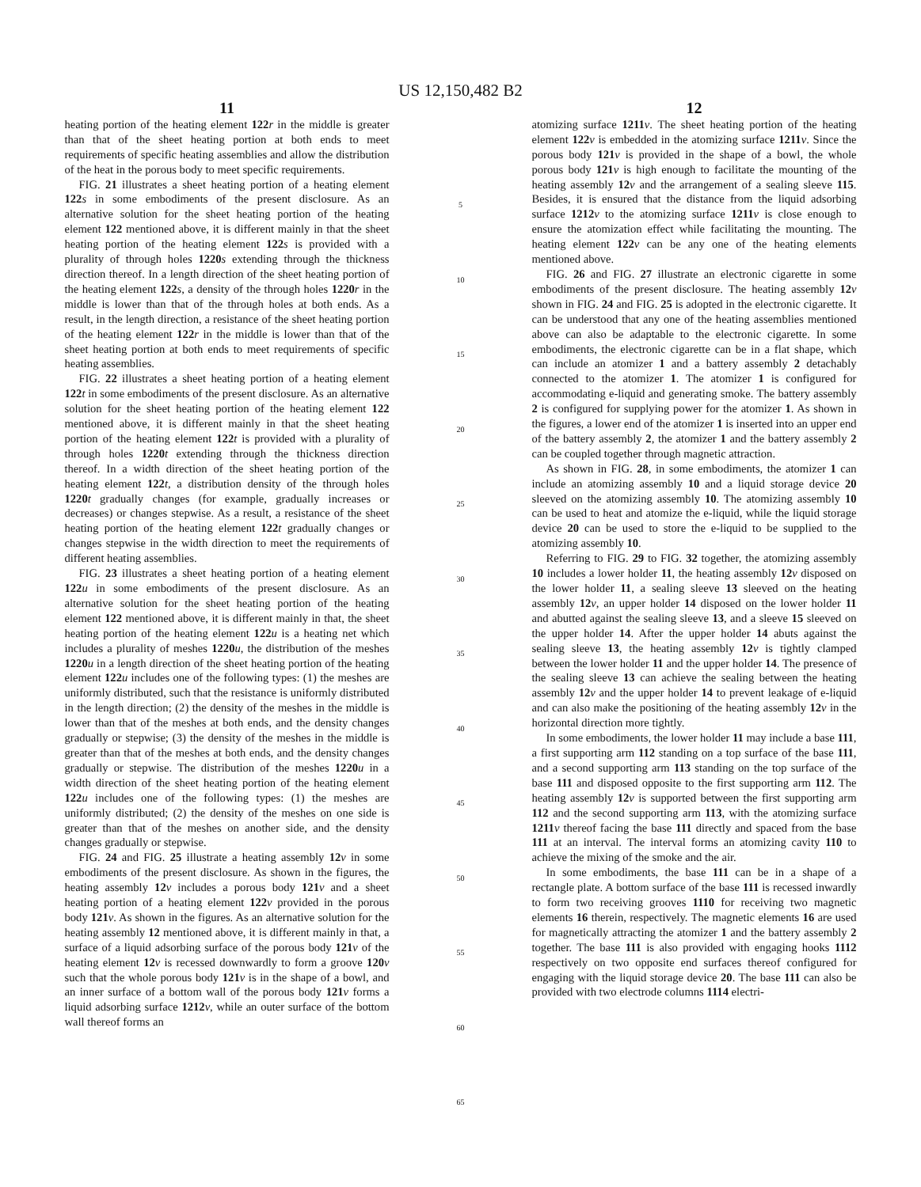US 12,150,482 B2
11
heating portion of the heating element 122 r in the middle is greater than that of the sheet heating portion at both ends to meet requirements of specific heating assemblies and allow the distribution of the heat in the porous body to meet specific requirements.
FIG. 21 illustrates a sheet heating portion of a heating element 122 s in some embodiments of the present disclosure. As an alternative solution for the sheet heating portion of the heating element 122 mentioned above, it is different mainly in that the sheet heating portion of the heating element 122 s is provided with a plurality of through holes 1220 s extending through the thickness direction thereof. In a length direction of the sheet heating portion of the heating element 122 s, a density of the through holes 1220 r in the middle is lower than that of the through holes at both ends. As a result, in the length direction, a resistance of the sheet heating portion of the heating element 122 r in the middle is lower than that of the sheet heating portion at both ends to meet requirements of specific heating assemblies.
FIG. 22 illustrates a sheet heating portion of a heating element 122 t in some embodiments of the present disclosure. As an alternative solution for the sheet heating portion of the heating element 122 mentioned above, it is different mainly in that the sheet heating portion of the heating element 122 t is provided with a plurality of through holes 1220 t extending through the thickness direction thereof. In a width direction of the sheet heating portion of the heating element 122 t, a distribution density of the through holes 1220 t gradually changes (for example, gradually increases or decreases) or changes stepwise. As a result, a resistance of the sheet heating portion of the heating element 122 t gradually changes or changes stepwise in the width direction to meet the requirements of different heating assemblies.
FIG. 23 illustrates a sheet heating portion of a heating element 122 u in some embodiments of the present disclosure. As an alternative solution for the sheet heating portion of the heating element 122 mentioned above, it is different mainly in that, the sheet heating portion of the heating element 122 u is a heating net which includes a plurality of meshes 1220 u, the distribution of the meshes 1220 u in a length direction of the sheet heating portion of the heating element 122 u includes one of the following types: (1) the meshes are uniformly distributed, such that the resistance is uniformly distributed in the length direction; (2) the density of the meshes in the middle is lower than that of the meshes at both ends, and the density changes gradually or stepwise; (3) the density of the meshes in the middle is greater than that of the meshes at both ends, and the density changes gradually or stepwise. The distribution of the meshes 1220 u in a width direction of the sheet heating portion of the heating element 122 u includes one of the following types: (1) the meshes are uniformly distributed; (2) the density of the meshes on one side is greater than that of the meshes on another side, and the density changes gradually or stepwise.
FIG. 24 and FIG. 25 illustrate a heating assembly 12 v in some embodiments of the present disclosure. As shown in the figures, the heating assembly 12 v includes a porous body 121 v and a sheet heating portion of a heating element 122 v provided in the porous body 121 v. As shown in the figures. As an alternative solution for the heating assembly 12 mentioned above, it is different mainly in that, a surface of a liquid adsorbing surface of the porous body 121 v of the heating element 12 v is recessed downwardly to form a groove 120 v such that the whole porous body 121 v is in the shape of a bowl, and an inner surface of a bottom wall of the porous body 121 v forms a liquid adsorbing surface 1212 v, while an outer surface of the bottom wall thereof forms an
5
10
15
20
25
30
35
40
45
50
55
60
65
12
atomizing surface 1211 v. The sheet heating portion of the heating element 122 v is embedded in the atomizing surface 1211 v. Since the porous body 121 v is provided in the shape of a bowl, the whole porous body 121 v is high enough to facilitate the mounting of the heating assembly 12 v and the arrangement of a sealing sleeve 115. Besides, it is ensured that the distance from the liquid adsorbing surface 1212 v to the atomizing surface 1211 v is close enough to ensure the atomization effect while facilitating the mounting. The heating element 122 v can be any one of the heating elements mentioned above.
FIG. 26 and FIG. 27 illustrate an electronic cigarette in some embodiments of the present disclosure. The heating assembly 12 v shown in FIG. 24 and FIG. 25 is adopted in the electronic cigarette. It can be understood that any one of the heating assemblies mentioned above can also be adaptable to the electronic cigarette. In some embodiments, the electronic cigarette can be in a flat shape, which can include an atomizer 1 and a battery assembly 2 detachably connected to the atomizer 1. The atomizer 1 is configured for accommodating e-liquid and generating smoke. The battery assembly 2 is configured for supplying power for the atomizer 1. As shown in the figures, a lower end of the atomizer 1 is inserted into an upper end of the battery assembly 2, the atomizer 1 and the battery assembly 2 can be coupled together through magnetic attraction.
As shown in FIG. 28, in some embodiments, the atomizer 1 can include an atomizing assembly 10 and a liquid storage device 20 sleeved on the atomizing assembly 10. The atomizing assembly 10 can be used to heat and atomize the e-liquid, while the liquid storage device 20 can be used to store the e-liquid to be supplied to the atomizing assembly 10.
Referring to FIG. 29 to FIG. 32 together, the atomizing assembly 10 includes a lower holder 11, the heating assembly 12 v disposed on the lower holder 11, a sealing sleeve 13 sleeved on the heating assembly 12 v, an upper holder 14 disposed on the lower holder 11 and abutted against the sealing sleeve 13, and a sleeve 15 sleeved on the upper holder 14. After the upper holder 14 abuts against the sealing sleeve 13, the heating assembly 12 v is tightly clamped between the lower holder 11 and the upper holder 14. The presence of the sealing sleeve 13 can achieve the sealing between the heating assembly 12 v and the upper holder 14 to prevent leakage of e-liquid and can also make the positioning of the heating assembly 12 v in the horizontal direction more tightly.
In some embodiments, the lower holder 11 may include a base 111, a first supporting arm 112 standing on a top surface of the base 111, and a second supporting arm 113 standing on the top surface of the base 111 and disposed opposite to the first supporting arm 112. The heating assembly 12 v is supported between the first supporting arm 112 and the second supporting arm 113, with the atomizing surface 1211 v thereof facing the base 111 directly and spaced from the base 111 at an interval. The interval forms an atomizing cavity 110 to achieve the mixing of the smoke and the air.
In some embodiments, the base 111 can be in a shape of a rectangle plate. A bottom surface of the base 111 is recessed inwardly to form two receiving grooves 1110 for receiving two magnetic elements 16 therein, respectively. The magnetic elements 16 are used for magnetically attracting the atomizer 1 and the battery assembly 2 together. The base 111 is also provided with engaging hooks 1112 respectively on two opposite end surfaces thereof configured for engaging with the liquid storage device 20. The base 111 can also be provided with two electrode columns 1114 electri-